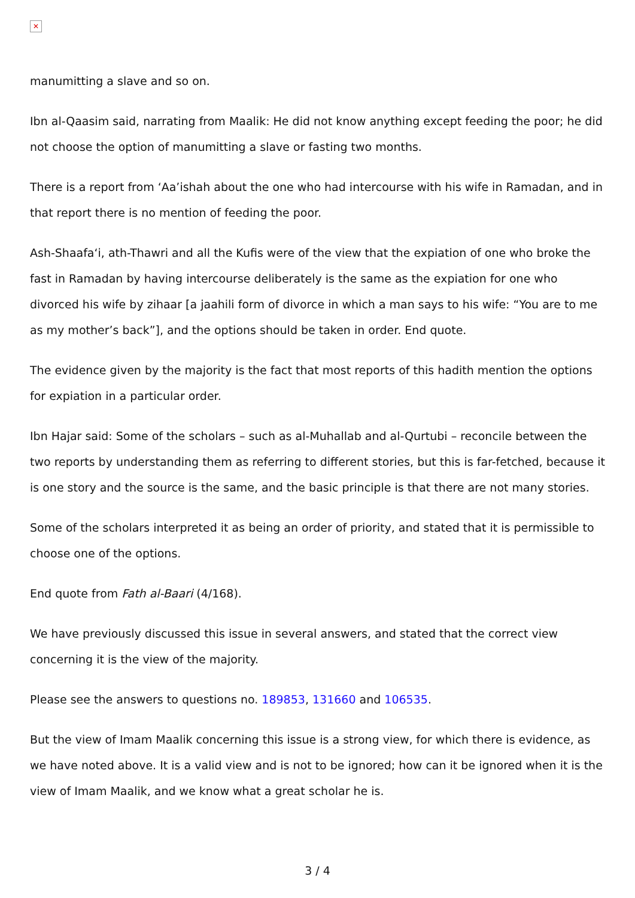✕
manumitting a slave and so on.
Ibn al-Qaasim said, narrating from Maalik: He did not know anything except feeding the poor; he did not choose the option of manumitting a slave or fasting two months.
There is a report from ‘Aa’ishah about the one who had intercourse with his wife in Ramadan, and in that report there is no mention of feeding the poor.
Ash-Shaafa‘i, ath-Thawri and all the Kufis were of the view that the expiation of one who broke the fast in Ramadan by having intercourse deliberately is the same as the expiation for one who divorced his wife by zihaar [a jaahili form of divorce in which a man says to his wife: “You are to me as my mother’s back”], and the options should be taken in order. End quote.
The evidence given by the majority is the fact that most reports of this hadith mention the options for expiation in a particular order.
Ibn Hajar said: Some of the scholars – such as al-Muhallab and al-Qurtubi – reconcile between the two reports by understanding them as referring to different stories, but this is far-fetched, because it is one story and the source is the same, and the basic principle is that there are not many stories.
Some of the scholars interpreted it as being an order of priority, and stated that it is permissible to choose one of the options.
End quote from Fath al-Baari (4/168).
We have previously discussed this issue in several answers, and stated that the correct view concerning it is the view of the majority.
Please see the answers to questions no. 189853, 131660 and 106535.
But the view of Imam Maalik concerning this issue is a strong view, for which there is evidence, as we have noted above. It is a valid view and is not to be ignored; how can it be ignored when it is the view of Imam Maalik, and we know what a great scholar he is.
3 / 4